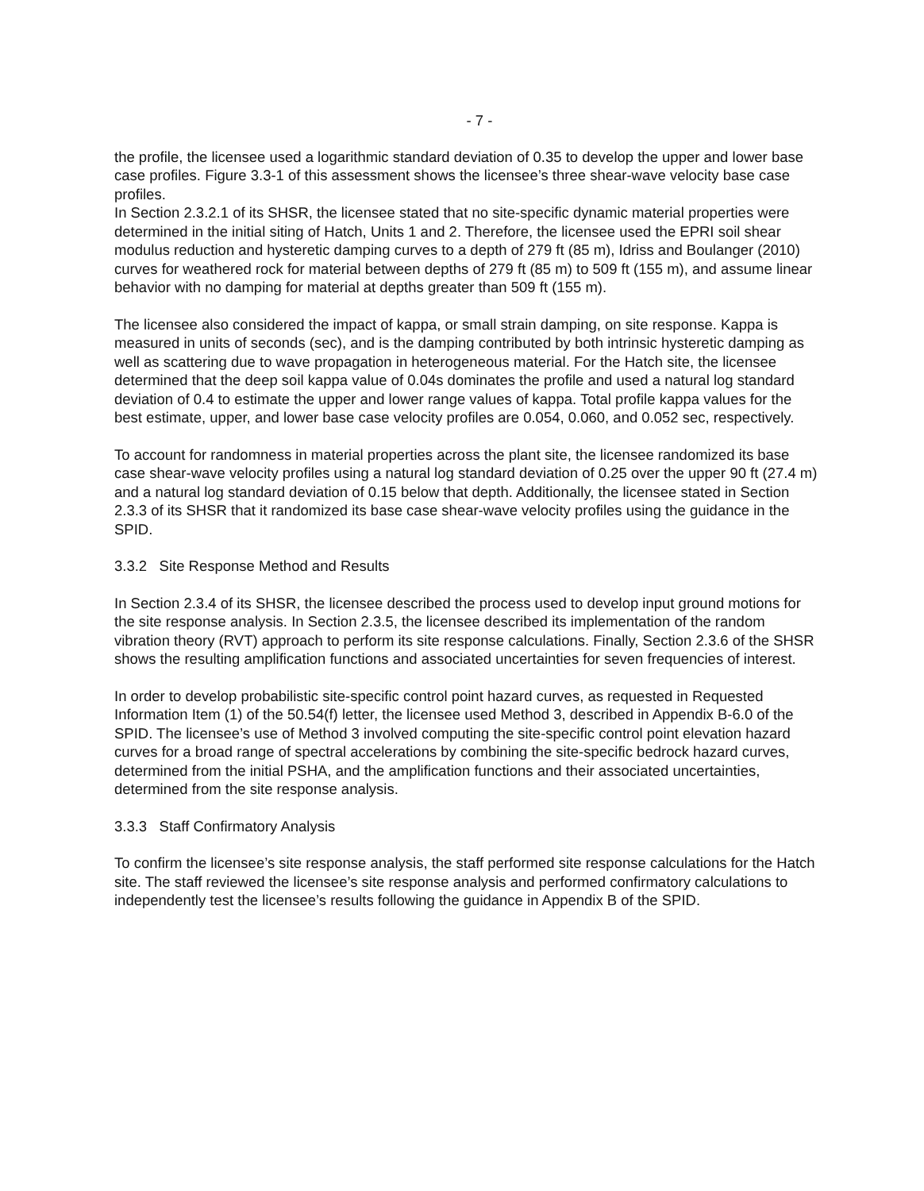- 7 -
the profile, the licensee used a logarithmic standard deviation of 0.35 to develop the upper and lower base case profiles. Figure 3.3-1 of this assessment shows the licensee’s three shear-wave velocity base case profiles.
In Section 2.3.2.1 of its SHSR, the licensee stated that no site-specific dynamic material properties were determined in the initial siting of Hatch, Units 1 and 2. Therefore, the licensee used the EPRI soil shear modulus reduction and hysteretic damping curves to a depth of 279 ft (85 m), Idriss and Boulanger (2010) curves for weathered rock for material between depths of 279 ft (85 m) to 509 ft (155 m), and assume linear behavior with no damping for material at depths greater than 509 ft (155 m).
The licensee also considered the impact of kappa, or small strain damping, on site response. Kappa is measured in units of seconds (sec), and is the damping contributed by both intrinsic hysteretic damping as well as scattering due to wave propagation in heterogeneous material. For the Hatch site, the licensee determined that the deep soil kappa value of 0.04s dominates the profile and used a natural log standard deviation of 0.4 to estimate the upper and lower range values of kappa. Total profile kappa values for the best estimate, upper, and lower base case velocity profiles are 0.054, 0.060, and 0.052 sec, respectively.
To account for randomness in material properties across the plant site, the licensee randomized its base case shear-wave velocity profiles using a natural log standard deviation of 0.25 over the upper 90 ft (27.4 m) and a natural log standard deviation of 0.15 below that depth. Additionally, the licensee stated in Section 2.3.3 of its SHSR that it randomized its base case shear-wave velocity profiles using the guidance in the SPID.
3.3.2 Site Response Method and Results
In Section 2.3.4 of its SHSR, the licensee described the process used to develop input ground motions for the site response analysis. In Section 2.3.5, the licensee described its implementation of the random vibration theory (RVT) approach to perform its site response calculations. Finally, Section 2.3.6 of the SHSR shows the resulting amplification functions and associated uncertainties for seven frequencies of interest.
In order to develop probabilistic site-specific control point hazard curves, as requested in Requested Information Item (1) of the 50.54(f) letter, the licensee used Method 3, described in Appendix B-6.0 of the SPID. The licensee’s use of Method 3 involved computing the site-specific control point elevation hazard curves for a broad range of spectral accelerations by combining the site-specific bedrock hazard curves, determined from the initial PSHA, and the amplification functions and their associated uncertainties, determined from the site response analysis.
3.3.3 Staff Confirmatory Analysis
To confirm the licensee’s site response analysis, the staff performed site response calculations for the Hatch site. The staff reviewed the licensee’s site response analysis and performed confirmatory calculations to independently test the licensee’s results following the guidance in Appendix B of the SPID.